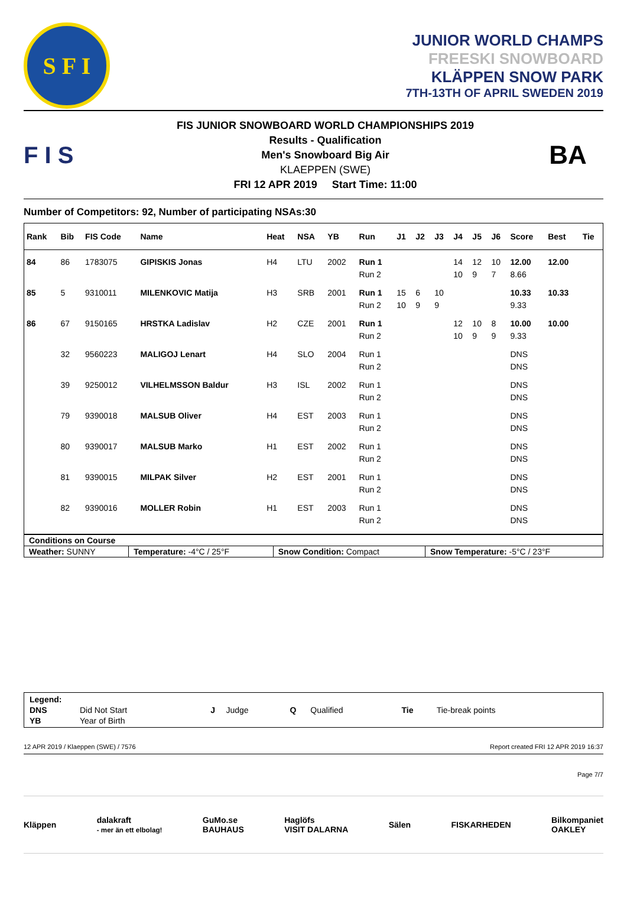S F I
JUNIOR WORLD CHAMPS
FREESKI SNOWBOARD
KLÄPPEN SNOW PARK
7TH-13TH OF APRIL SWEDEN 2019
F I S
FIS JUNIOR SNOWBOARD WORLD CHAMPIONSHIPS 2019
Results - Qualification
Men's Snowboard Big Air
KLAEPPEN (SWE)
FRI 12 APR 2019 Start Time: 11:00
BA
Number of Competitors: 92, Number of participating NSAs:30
| Rank | Bib | FIS Code | Name | Heat | NSA | YB | Run | J1 | J2 | J3 | J4 | J5 | J6 | Score | Best | Tie |
| --- | --- | --- | --- | --- | --- | --- | --- | --- | --- | --- | --- | --- | --- | --- | --- | --- |
| 84 | 86 | 1783075 | GIPISKIS Jonas | H4 | LTU | 2002 | Run 1 | | | | 14 | 12 | 10 | 12.00 | 12.00 | |
| | | | | | | | Run 2 | | | | 10 | 9 | 7 | 8.66 | | |
| 85 | 5 | 9310011 | MILENKOVIC Matija | H3 | SRB | 2001 | Run 1 | 15 | 6 | 10 | | | | 10.33 | 10.33 | |
| | | | | | | | Run 2 | 10 | 9 | 9 | | | | 9.33 | | |
| 86 | 67 | 9150165 | HRSTKA Ladislav | H2 | CZE | 2001 | Run 1 | | | | 12 | 10 | 8 | 10.00 | 10.00 | |
| | | | | | | | Run 2 | | | | 10 | 9 | 9 | 9.33 | | |
| | 32 | 9560223 | MALIGOJ Lenart | H4 | SLO | 2004 | Run 1 | | | | | | | DNS | | |
| | | | | | | | Run 2 | | | | | | | DNS | | |
| | 39 | 9250012 | VILHELMSSON Baldur | H3 | ISL | 2002 | Run 1 | | | | | | | DNS | | |
| | | | | | | | Run 2 | | | | | | | DNS | | |
| | 79 | 9390018 | MALSUB Oliver | H4 | EST | 2003 | Run 1 | | | | | | | DNS | | |
| | | | | | | | Run 2 | | | | | | | DNS | | |
| | 80 | 9390017 | MALSUB Marko | H1 | EST | 2002 | Run 1 | | | | | | | DNS | | |
| | | | | | | | Run 2 | | | | | | | DNS | | |
| | 81 | 9390015 | MILPAK Silver | H2 | EST | 2001 | Run 1 | | | | | | | DNS | | |
| | | | | | | | Run 2 | | | | | | | DNS | | |
| | 82 | 9390016 | MOLLER Robin | H1 | EST | 2003 | Run 1 | | | | | | | DNS | | |
| | | | | | | | Run 2 | | | | | | | DNS | | |
| Conditions on Course | | | |
| Weather: SUNNY | Temperature: -4°C / 25°F | Snow Condition: Compact | Snow Temperature: -5°C / 23°F |
| Legend: | | | | | | | |
| DNS | Did Not Start | J | Judge | Q | Qualified | Tie | Tie-break points |
| YB | Year of Birth | | | | | | |
12 APR 2019 / Klaeppen (SWE) / 7576 Report created FRI 12 APR 2019 16:37
Page 7/7
Kläppen dalakraft
- mer än ett elbolag! GuMo.se
BAUHAUS Haglöfs
VISIT DALARNA Sälen FISKARHEDEN Bilkompaniet
OAKLEY